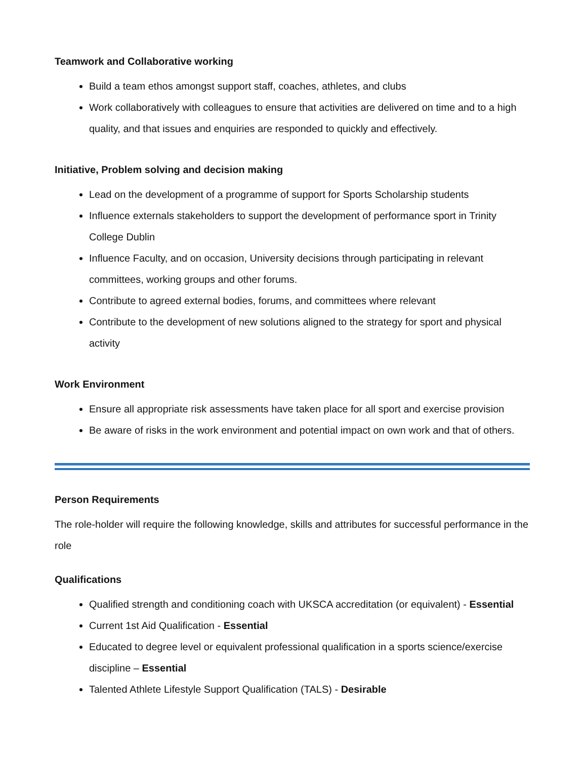Teamwork and Collaborative working
Build a team ethos amongst support staff, coaches, athletes, and clubs
Work collaboratively with colleagues to ensure that activities are delivered on time and to a high quality, and that issues and enquiries are responded to quickly and effectively.
Initiative, Problem solving and decision making
Lead on the development of a programme of support for Sports Scholarship students
Influence externals stakeholders to support the development of performance sport in Trinity College Dublin
Influence Faculty, and on occasion, University decisions through participating in relevant committees, working groups and other forums.
Contribute to agreed external bodies, forums, and committees where relevant
Contribute to the development of new solutions aligned to the strategy for sport and physical activity
Work Environment
Ensure all appropriate risk assessments have taken place for all sport and exercise provision
Be aware of risks in the work environment and potential impact on own work and that of others.
Person Requirements
The role-holder will require the following knowledge, skills and attributes for successful performance in the role
Qualifications
Qualified strength and conditioning coach with UKSCA accreditation (or equivalent) - Essential
Current 1st Aid Qualification - Essential
Educated to degree level or equivalent professional qualification in a sports science/exercise discipline – Essential
Talented Athlete Lifestyle Support Qualification (TALS) - Desirable